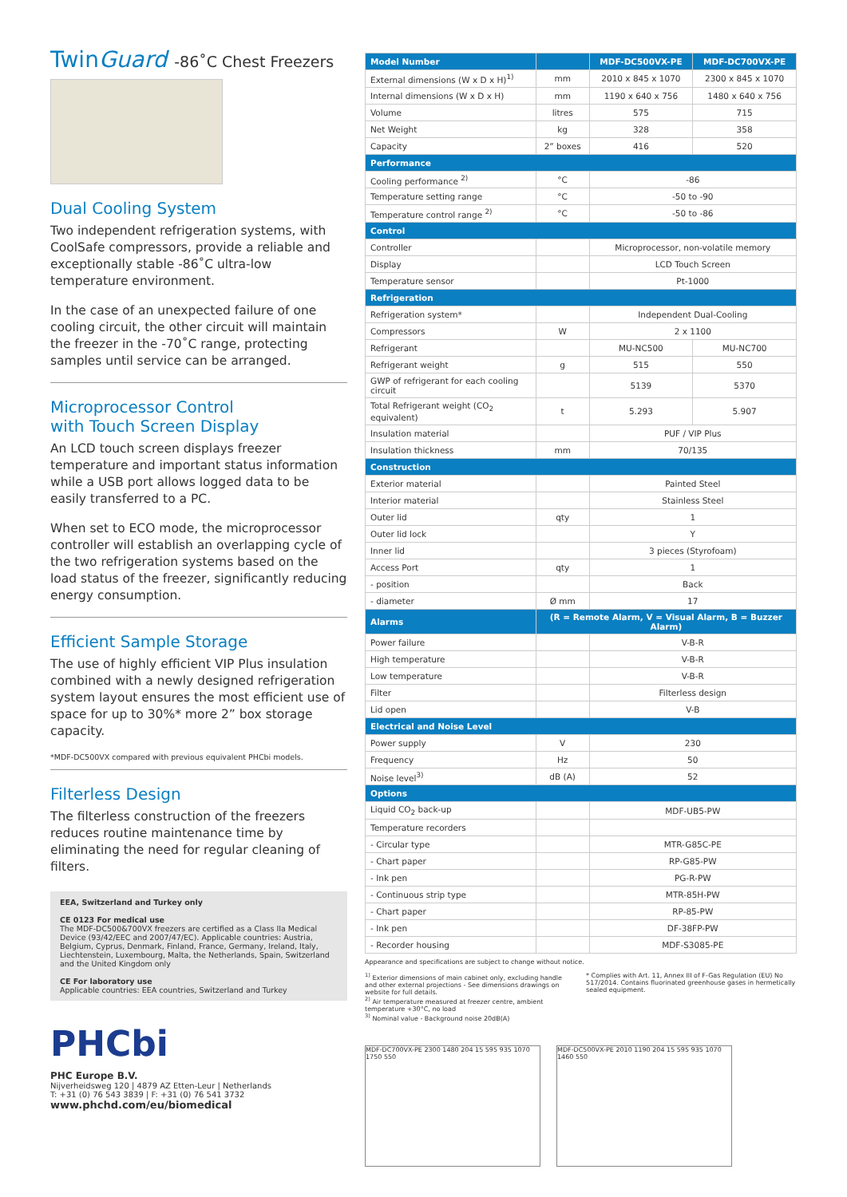TwinGuard -86˚C Chest Freezers
Dual Cooling System
Two independent refrigeration systems, with CoolSafe compressors, provide a reliable and exceptionally stable -86˚C ultra-low temperature environment.
In the case of an unexpected failure of one cooling circuit, the other circuit will maintain the freezer in the -70˚C range, protecting samples until service can be arranged.
Microprocessor Control
with Touch Screen Display
An LCD touch screen displays freezer temperature and important status information while a USB port allows logged data to be easily transferred to a PC.
When set to ECO mode, the microprocessor controller will establish an overlapping cycle of the two refrigeration systems based on the load status of the freezer, significantly reducing energy consumption.
Efficient Sample Storage
The use of highly efficient VIP Plus insulation combined with a newly designed refrigeration system layout ensures the most efficient use of space for up to 30%* more 2” box storage capacity.
*MDF-DC500VX compared with previous equivalent PHCbi models.
Filterless Design
The filterless construction of the freezers reduces routine maintenance time by eliminating the need for regular cleaning of filters.
EEA, Switzerland and Turkey only
CE 0123 For medical use
The MDF-DC500&700VX freezers are certified as a Class IIa Medical Device (93/42/EEC and 2007/47/EC). Applicable countries: Austria, Belgium, Cyprus, Denmark, Finland, France, Germany, Ireland, Italy, Liechtenstein, Luxembourg, Malta, the Netherlands, Spain, Switzerland and the United Kingdom only
CE For laboratory use
Applicable countries: EEA countries, Switzerland and Turkey
PHCbi
PHC Europe B.V.
Nijverheidsweg 120 | 4879 AZ Etten-Leur | Netherlands
T: +31 (0) 76 543 3839 | F: +31 (0) 76 541 3732
www.phchd.com/eu/biomedical
| Model Number | | MDF-DC500VX-PE | MDF-DC700VX-PE |
| --- | --- | --- | --- |
| External dimensions (W x D x H)<sup>1)</sup> | mm | 2010 x 845 x 1070 | 2300 x 845 x 1070 |
| Internal dimensions (W x D x H) | mm | 1190 x 640 x 756 | 1480 x 640 x 756 |
| Volume | litres | 575 | 715 |
| Net Weight | kg | 328 | 358 |
| Capacity | 2” boxes | 416 | 520 |
| Performance | | | |
| Cooling performance <sup>2)</sup> | °C | -86 | |
| Temperature setting range | °C | -50 to -90 | |
| Temperature control range <sup>2)</sup> | °C | -50 to -86 | |
| Control | | | |
| Controller | | Microprocessor, non-volatile memory | |
| Display | | LCD Touch Screen | |
| Temperature sensor | | Pt-1000 | |
| Refrigeration | | | |
| Refrigeration system* | | Independent Dual-Cooling | |
| Compressors | W | 2 x 1100 | |
| Refrigerant | | MU-NC500 | MU-NC700 |
| Refrigerant weight | g | 515 | 550 |
| GWP of refrigerant for each cooling circuit | | 5139 | 5370 |
| Total Refrigerant weight (CO<sub>2</sub> equivalent) | t | 5.293 | 5.907 |
| Insulation material | | PUF / VIP Plus | |
| Insulation thickness | mm | 70/135 | |
| Construction | | | |
| Exterior material | | Painted Steel | |
| Interior material | | Stainless Steel | |
| Outer lid | qty | 1 | |
| Outer lid lock | | Y | |
| Inner lid | | 3 pieces (Styrofoam) | |
| Access Port | qty | 1 | |
| - position | | Back | |
| - diameter | Ø mm | 17 | |
| Alarms | (R = Remote Alarm, V = Visual Alarm, B = Buzzer Alarm) | | |
| Power failure | | V-B-R | |
| High temperature | | V-B-R | |
| Low temperature | | V-B-R | |
| Filter | | Filterless design | |
| Lid open | | V-B | |
| Electrical and Noise Level | | | |
| Power supply | V | 230 | |
| Frequency | Hz | 50 | |
| Noise level<sup>3)</sup> | dB (A) | 52 | |
| Options | | | |
| Liquid CO<sub>2</sub> back-up | | MDF-UB5-PW | |
| Temperature recorders | | | |
| - Circular type | | MTR-G85C-PE | |
| - Chart paper | | RP-G85-PW | |
| - Ink pen | | PG-R-PW | |
| - Continuous strip type | | MTR-85H-PW | |
| - Chart paper | | RP-85-PW | |
| - Ink pen | | DF-38FP-PW | |
| - Recorder housing | | MDF-S3085-PE | |
Appearance and specifications are subject to change without notice.
<sup>1)</sup> Exterior dimensions of main cabinet only, excluding handle and other external projections - See dimensions drawings on website for full details.
<sup>2)</sup> Air temperature measured at freezer centre, ambient temperature +30°C, no load
<sup>3)</sup> Nominal value - Background noise 20dB(A)
* Complies with Art. 11, Annex III of F-Gas Regulation (EU) No 517/2014. Contains fluorinated greenhouse gases in hermetically sealed equipment.
MDF-DC700VX-PE 2300 1480 204 15 595 935 1070 1750 550
MDF-DC500VX-PE 2010 1190 204 15 595 935 1070 1460 550